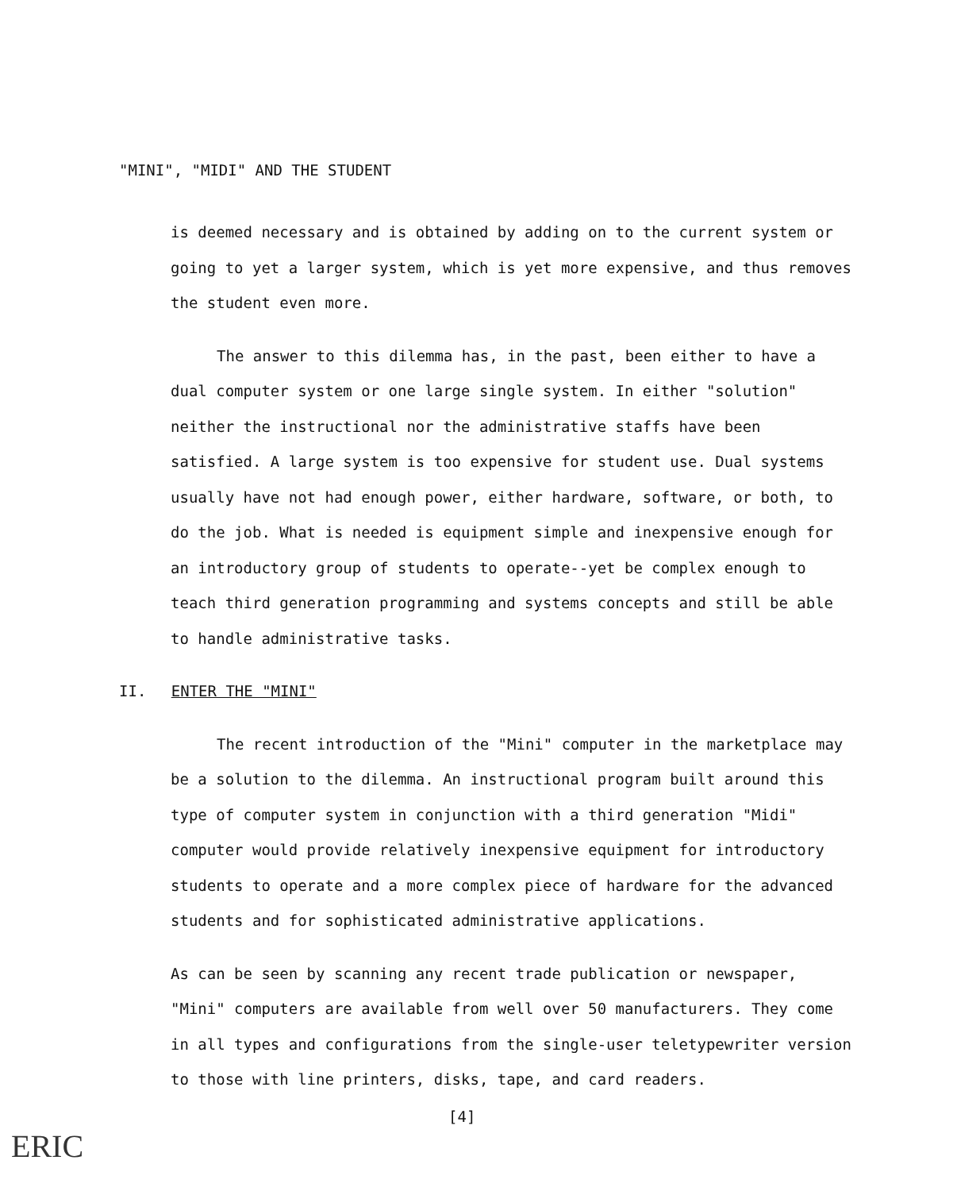"MINI", "MIDI" AND THE STUDENT
is deemed necessary and is obtained by adding on to the current system or going to yet a larger system, which is yet more expensive, and thus removes the student even more.
The answer to this dilemma has, in the past, been either to have a dual computer system or one large single system. In either "solution" neither the instructional nor the administrative staffs have been satisfied. A large system is too expensive for student use. Dual systems usually have not had enough power, either hardware, software, or both, to do the job. What is needed is equipment simple and inexpensive enough for an introductory group of students to operate--yet be complex enough to teach third generation programming and systems concepts and still be able to handle administrative tasks.
II. ENTER THE "MINI"
The recent introduction of the "Mini" computer in the marketplace may be a solution to the dilemma. An instructional program built around this type of computer system in conjunction with a third generation "Midi" computer would provide relatively inexpensive equipment for introductory students to operate and a more complex piece of hardware for the advanced students and for sophisticated administrative applications.
As can be seen by scanning any recent trade publication or newspaper, "Mini" computers are available from well over 50 manufacturers. They come in all types and configurations from the single-user teletypewriter version to those with line printers, disks, tape, and card readers.
[4]
ERIC